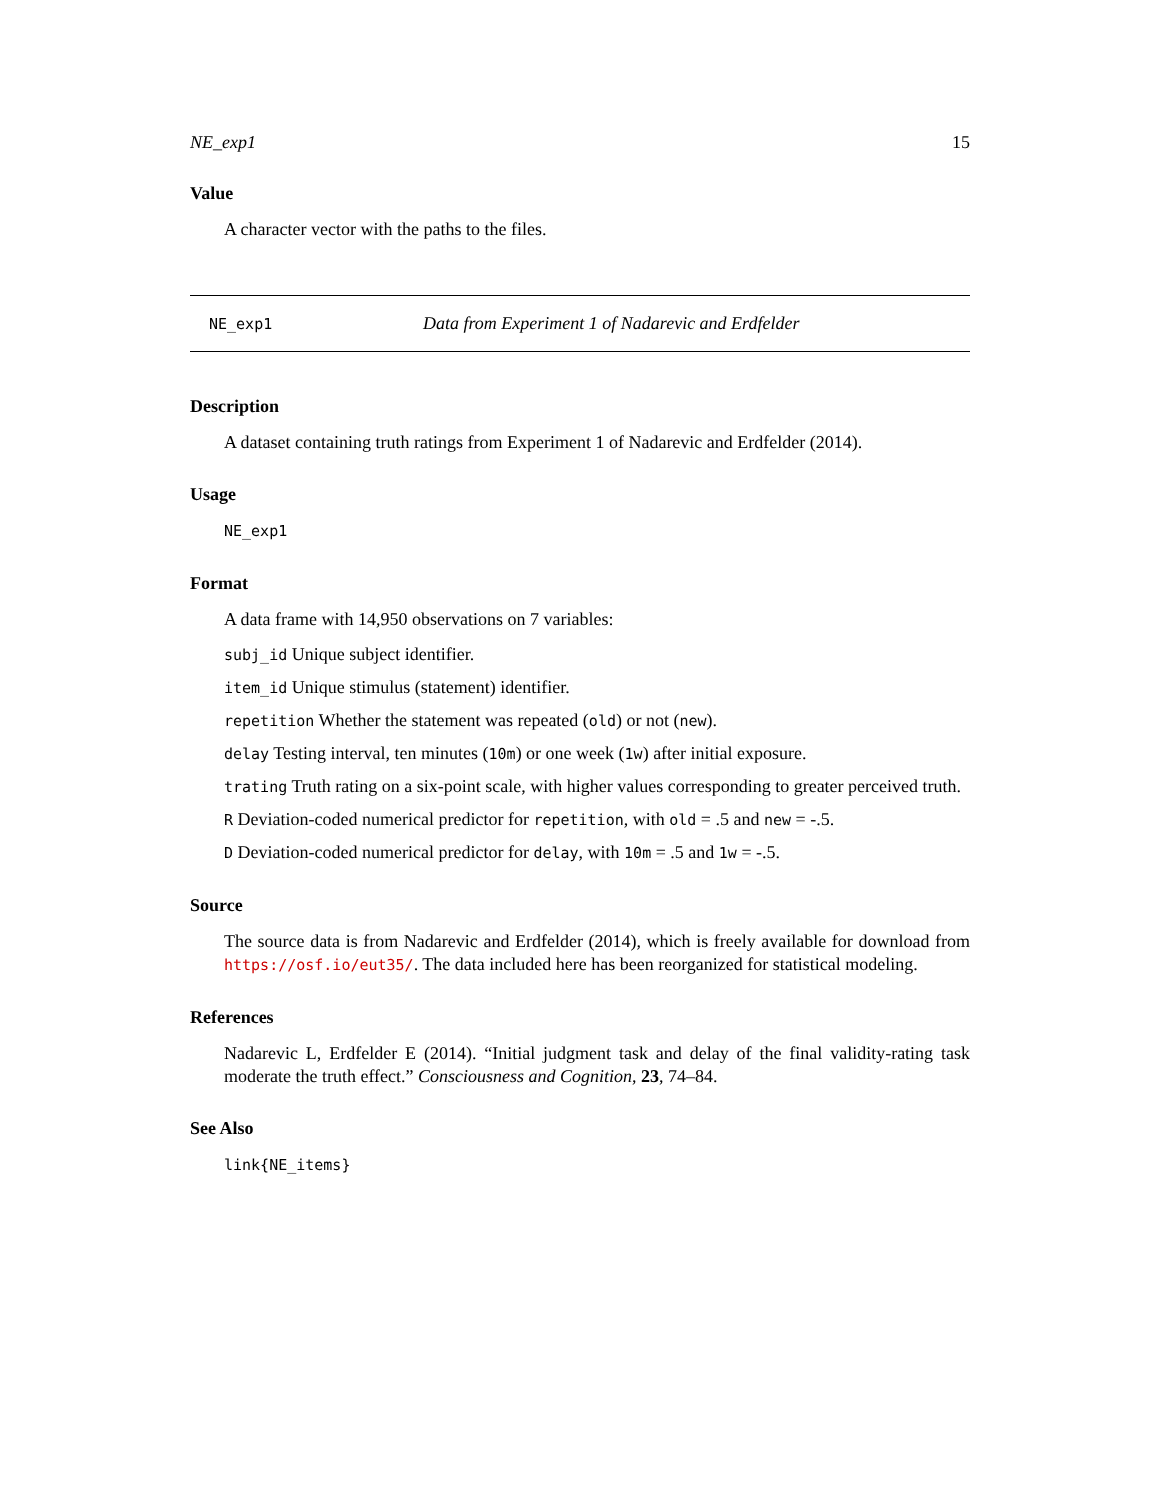NE_exp1 15
Value
A character vector with the paths to the files.
NE_exp1 Data from Experiment 1 of Nadarevic and Erdfelder
Description
A dataset containing truth ratings from Experiment 1 of Nadarevic and Erdfelder (2014).
Usage
NE_exp1
Format
A data frame with 14,950 observations on 7 variables:
subj_id Unique subject identifier.
item_id Unique stimulus (statement) identifier.
repetition Whether the statement was repeated (old) or not (new).
delay Testing interval, ten minutes (10m) or one week (1w) after initial exposure.
trating Truth rating on a six-point scale, with higher values corresponding to greater perceived truth.
R Deviation-coded numerical predictor for repetition, with old = .5 and new = -.5.
D Deviation-coded numerical predictor for delay, with 10m = .5 and 1w = -.5.
Source
The source data is from Nadarevic and Erdfelder (2014), which is freely available for download from https://osf.io/eut35/. The data included here has been reorganized for statistical modeling.
References
Nadarevic L, Erdfelder E (2014). “Initial judgment task and delay of the final validity-rating task moderate the truth effect.” Consciousness and Cognition, 23, 74–84.
See Also
link{NE_items}